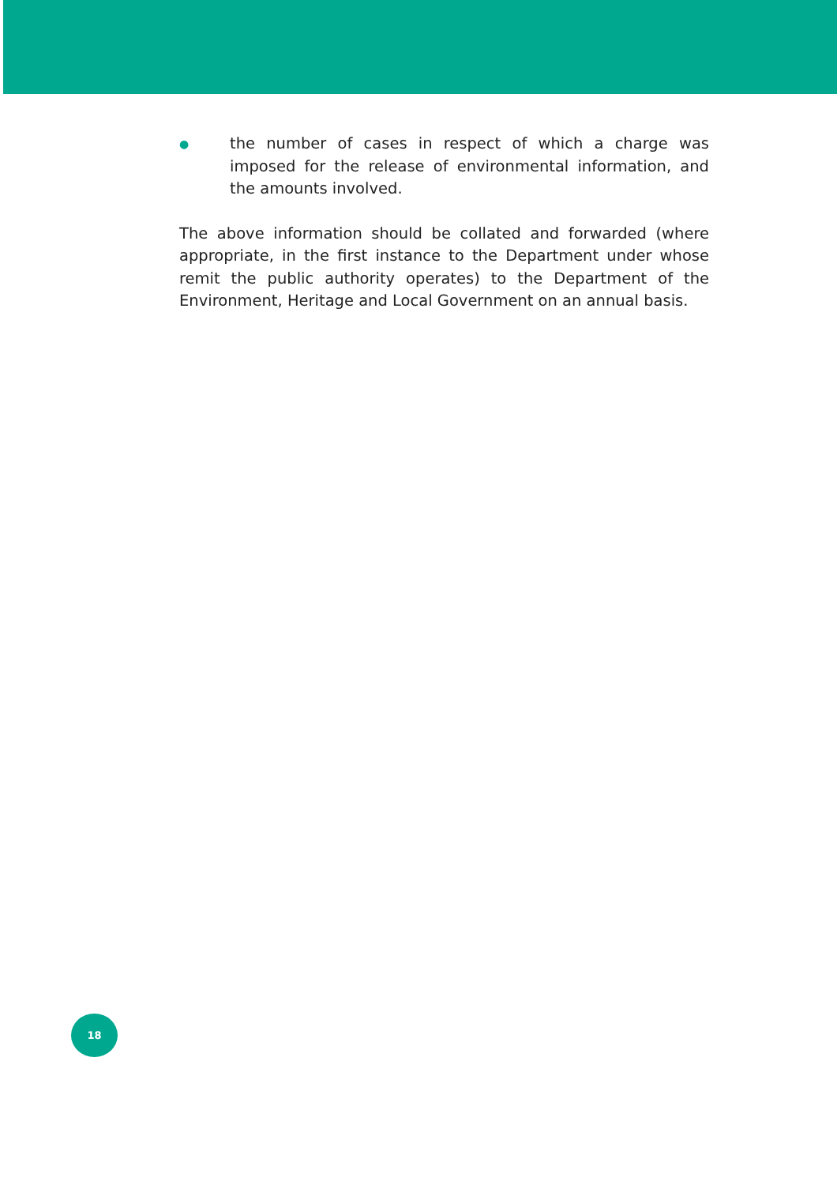● the number of cases in respect of which a charge was imposed for the release of environmental information, and the amounts involved.
The above information should be collated and forwarded (where appropriate, in the first instance to the Department under whose remit the public authority operates) to the Department of the Environment, Heritage and Local Government on an annual basis.
18